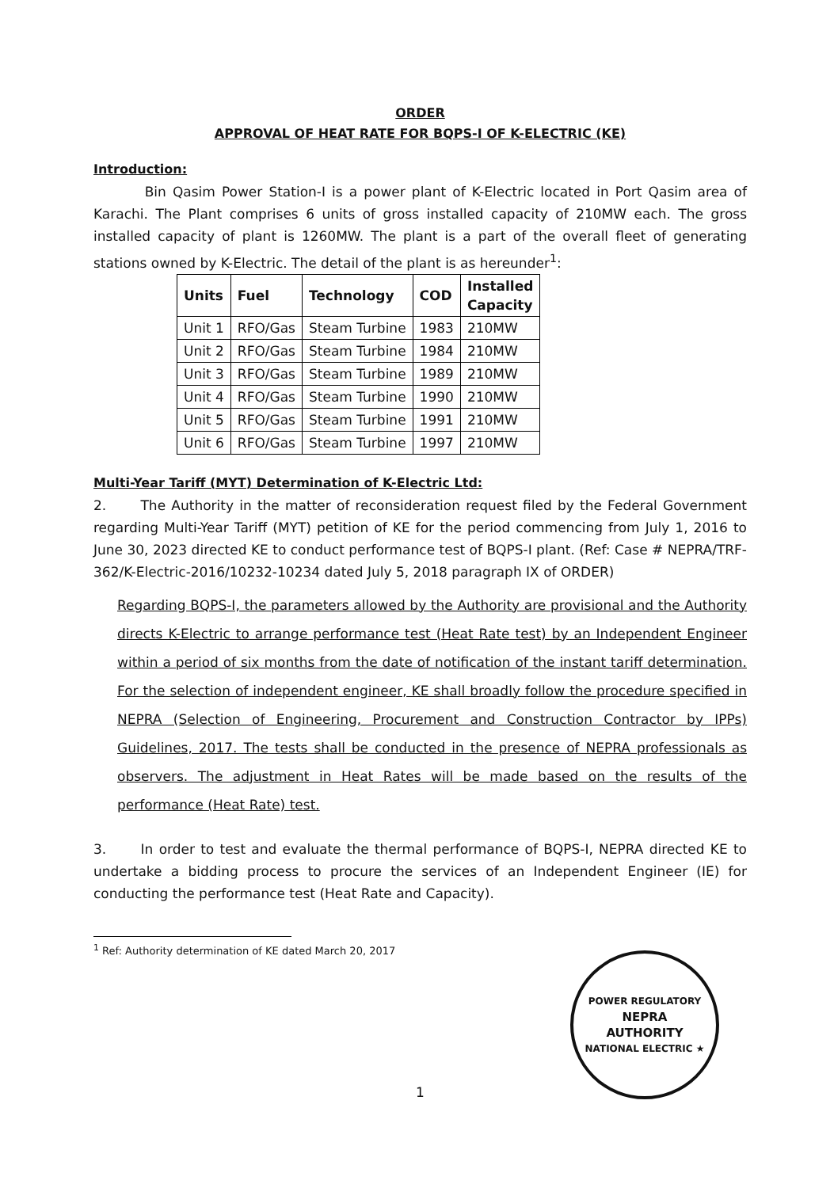ORDER
APPROVAL OF HEAT RATE FOR BQPS-I OF K-ELECTRIC (KE)
Introduction:
Bin Qasim Power Station-I is a power plant of K-Electric located in Port Qasim area of Karachi. The Plant comprises 6 units of gross installed capacity of 210MW each. The gross installed capacity of plant is 1260MW. The plant is a part of the overall fleet of generating stations owned by K-Electric. The detail of the plant is as hereunder<sup>1</sup>:
| Units | Fuel | Technology | COD | Installed Capacity |
| --- | --- | --- | --- | --- |
| Unit 1 | RFO/Gas | Steam Turbine | 1983 | 210MW |
| Unit 2 | RFO/Gas | Steam Turbine | 1984 | 210MW |
| Unit 3 | RFO/Gas | Steam Turbine | 1989 | 210MW |
| Unit 4 | RFO/Gas | Steam Turbine | 1990 | 210MW |
| Unit 5 | RFO/Gas | Steam Turbine | 1991 | 210MW |
| Unit 6 | RFO/Gas | Steam Turbine | 1997 | 210MW |
Multi-Year Tariff (MYT) Determination of K-Electric Ltd:
2. The Authority in the matter of reconsideration request filed by the Federal Government regarding Multi-Year Tariff (MYT) petition of KE for the period commencing from July 1, 2016 to June 30, 2023 directed KE to conduct performance test of BQPS-I plant. (Ref: Case # NEPRA/TRF-362/K-Electric-2016/10232-10234 dated July 5, 2018 paragraph IX of ORDER)
Regarding BQPS-I, the parameters allowed by the Authority are provisional and the Authority directs K-Electric to arrange performance test (Heat Rate test) by an Independent Engineer within a period of six months from the date of notification of the instant tariff determination. For the selection of independent engineer, KE shall broadly follow the procedure specified in NEPRA (Selection of Engineering, Procurement and Construction Contractor by IPPs) Guidelines, 2017. The tests shall be conducted in the presence of NEPRA professionals as observers. The adjustment in Heat Rates will be made based on the results of the performance (Heat Rate) test.
3. In order to test and evaluate the thermal performance of BQPS-I, NEPRA directed KE to undertake a bidding process to procure the services of an Independent Engineer (IE) for conducting the performance test (Heat Rate and Capacity).
<sup>1</sup> Ref: Authority determination of KE dated March 20, 2017
1
POWER REGULATORY
NEPRA
AUTHORITY
NATIONAL ELECTRIC ★